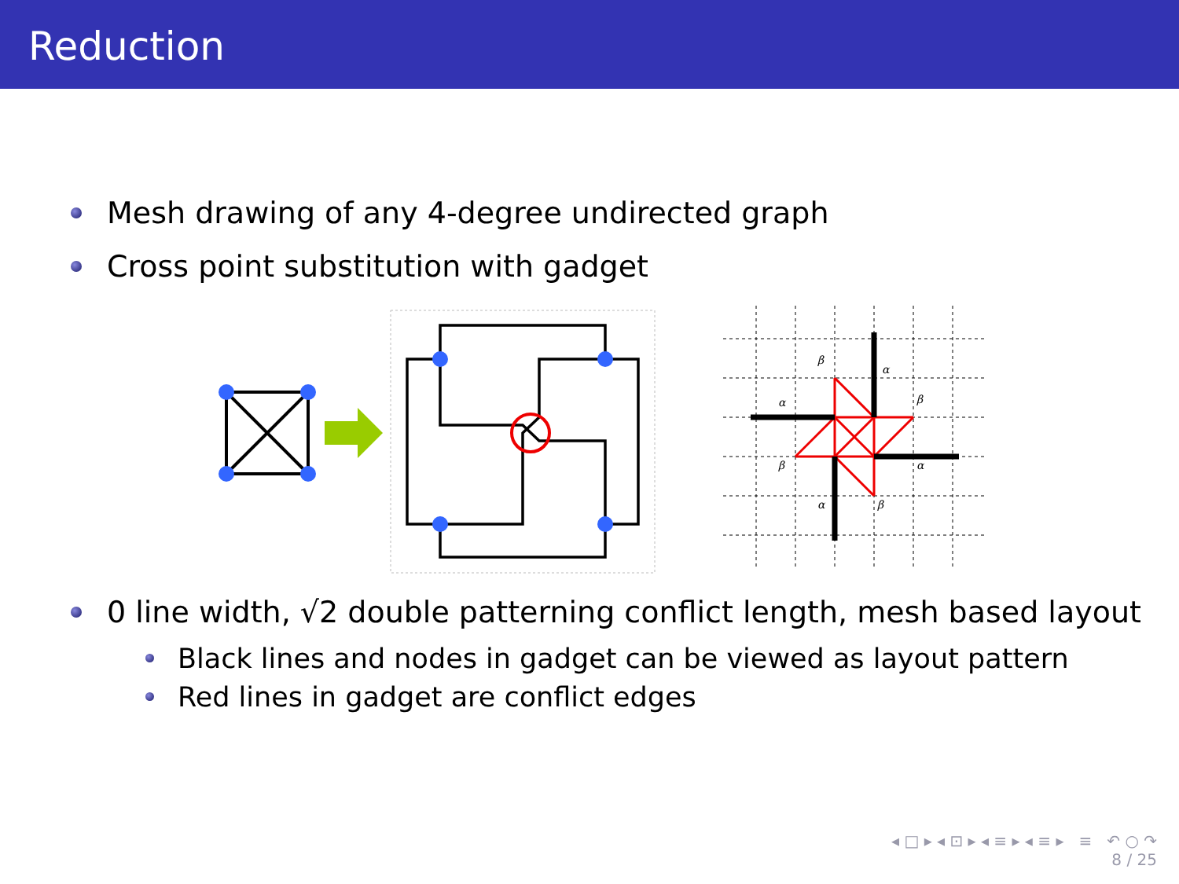Reduction
Mesh drawing of any 4-degree undirected graph
Cross point substitution with gadget
β
α
α
β
β
α
α
β
0 line width, √2 double patterning conflict length, mesh based layout
Black lines and nodes in gadget can be viewed as layout pattern
Red lines in gadget are conflict edges
◂ □ ▸ ◂ ⊡ ▸ ◂ ≡ ▸ ◂ ≡ ▸ ≡ ↶ ○ ↷
8 / 25